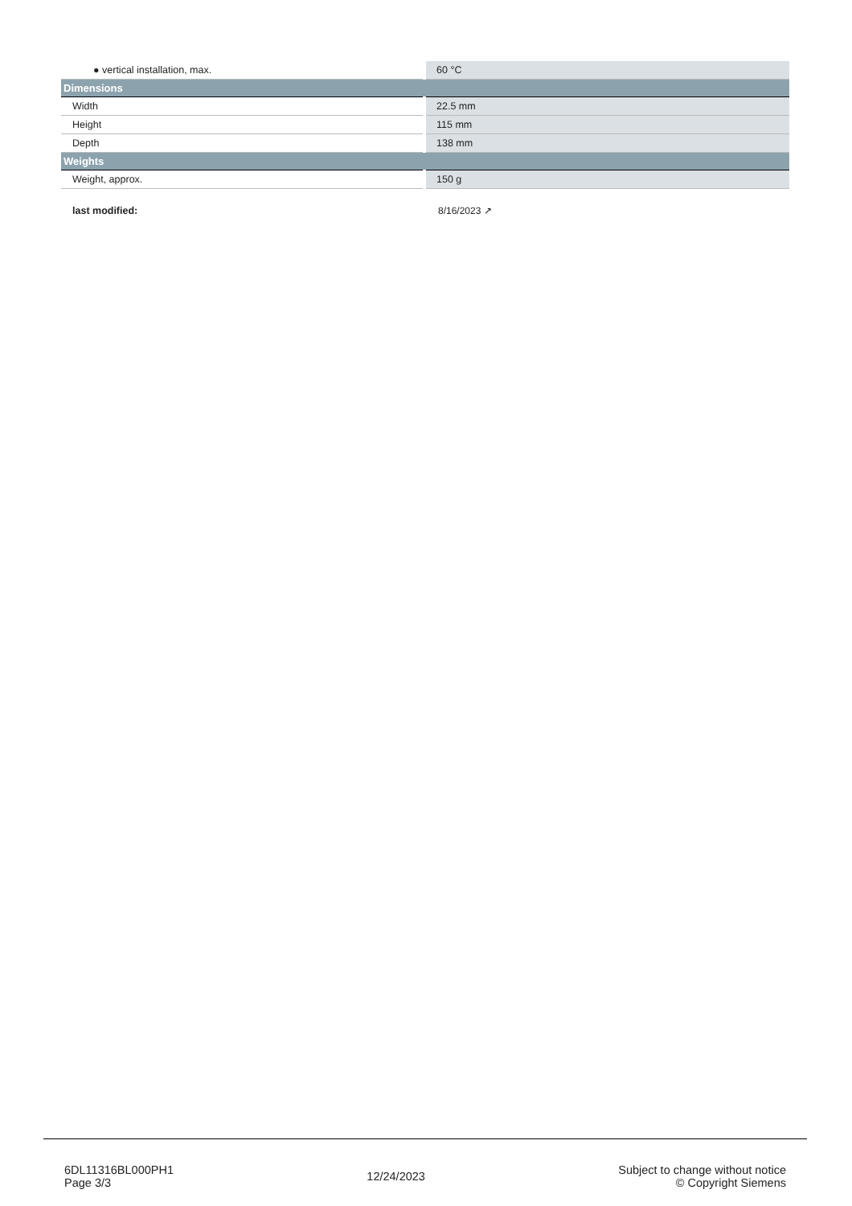| ● vertical installation, max. | 60 °C |
| Dimensions | |
| Width | 22.5 mm |
| Height | 115 mm |
| Depth | 138 mm |
| Weights | |
| Weight, approx. | 150 g |
| last modified: | 8/16/2023 ↗ |
6DL11316BL000PH1
Page 3/3
12/24/2023
Subject to change without notice
© Copyright Siemens